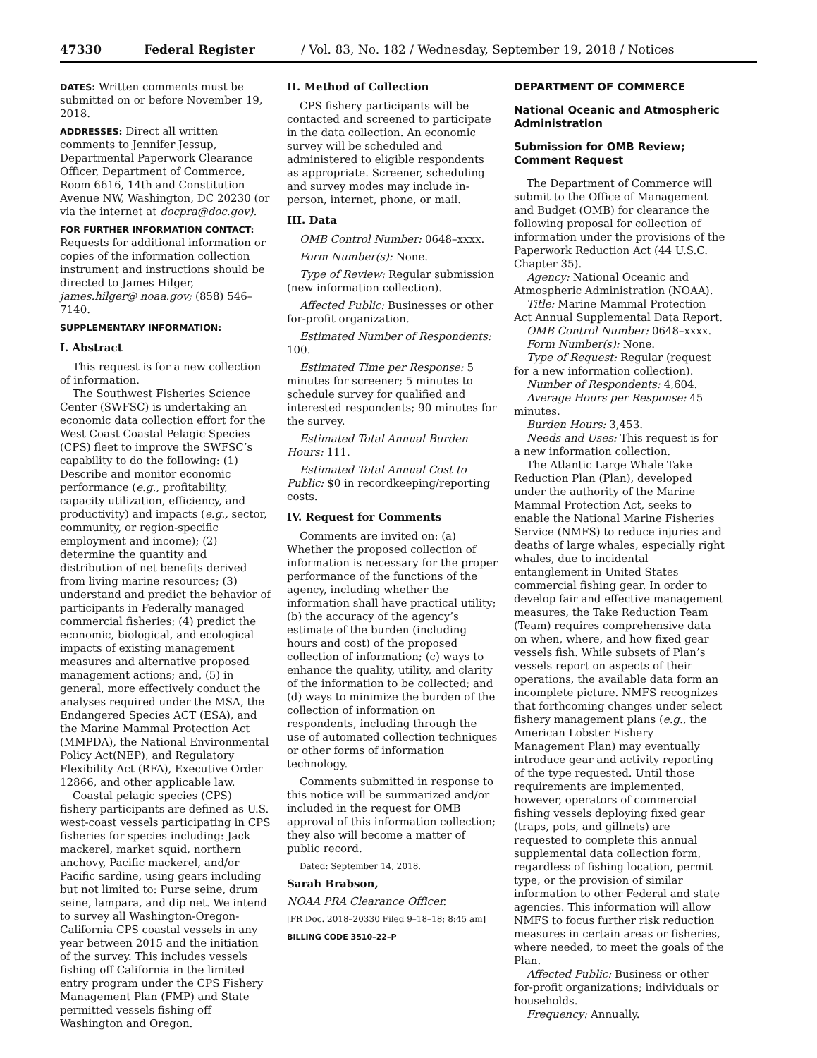47330 Federal Register / Vol. 83, No. 182 / Wednesday, September 19, 2018 / Notices
DATES: Written comments must be submitted on or before November 19, 2018.
ADDRESSES: Direct all written comments to Jennifer Jessup, Departmental Paperwork Clearance Officer, Department of Commerce, Room 6616, 14th and Constitution Avenue NW, Washington, DC 20230 (or via the internet at docpra@doc.gov).
FOR FURTHER INFORMATION CONTACT: Requests for additional information or copies of the information collection instrument and instructions should be directed to James Hilger, james.hilger@ noaa.gov; (858) 546–7140.
SUPPLEMENTARY INFORMATION:
I. Abstract
This request is for a new collection of information.
The Southwest Fisheries Science Center (SWFSC) is undertaking an economic data collection effort for the West Coast Coastal Pelagic Species (CPS) fleet to improve the SWFSC’s capability to do the following: (1) Describe and monitor economic performance (e.g., profitability, capacity utilization, efficiency, and productivity) and impacts (e.g., sector, community, or region-specific employment and income); (2) determine the quantity and distribution of net benefits derived from living marine resources; (3) understand and predict the behavior of participants in Federally managed commercial fisheries; (4) predict the economic, biological, and ecological impacts of existing management measures and alternative proposed management actions; and, (5) in general, more effectively conduct the analyses required under the MSA, the Endangered Species ACT (ESA), and the Marine Mammal Protection Act (MMPDA), the National Environmental Policy Act(NEP), and Regulatory Flexibility Act (RFA), Executive Order 12866, and other applicable law.
Coastal pelagic species (CPS) fishery participants are defined as U.S. west-coast vessels participating in CPS fisheries for species including: Jack mackerel, market squid, northern anchovy, Pacific mackerel, and/or Pacific sardine, using gears including but not limited to: Purse seine, drum seine, lampara, and dip net. We intend to survey all Washington-Oregon-California CPS coastal vessels in any year between 2015 and the initiation of the survey. This includes vessels fishing off California in the limited entry program under the CPS Fishery Management Plan (FMP) and State permitted vessels fishing off Washington and Oregon.
II. Method of Collection
CPS fishery participants will be contacted and screened to participate in the data collection. An economic survey will be scheduled and administered to eligible respondents as appropriate. Screener, scheduling and survey modes may include in-person, internet, phone, or mail.
III. Data
OMB Control Number: 0648–xxxx.
Form Number(s): None.
Type of Review: Regular submission (new information collection).
Affected Public: Businesses or other for-profit organization.
Estimated Number of Respondents: 100.
Estimated Time per Response: 5 minutes for screener; 5 minutes to schedule survey for qualified and interested respondents; 90 minutes for the survey.
Estimated Total Annual Burden Hours: 111.
Estimated Total Annual Cost to Public: $0 in recordkeeping/reporting costs.
IV. Request for Comments
Comments are invited on: (a) Whether the proposed collection of information is necessary for the proper performance of the functions of the agency, including whether the information shall have practical utility; (b) the accuracy of the agency’s estimate of the burden (including hours and cost) of the proposed collection of information; (c) ways to enhance the quality, utility, and clarity of the information to be collected; and (d) ways to minimize the burden of the collection of information on respondents, including through the use of automated collection techniques or other forms of information technology.
Comments submitted in response to this notice will be summarized and/or included in the request for OMB approval of this information collection; they also will become a matter of public record.
Dated: September 14, 2018.
Sarah Brabson,
NOAA PRA Clearance Officer.
[FR Doc. 2018–20330 Filed 9–18–18; 8:45 am]
BILLING CODE 3510–22–P
DEPARTMENT OF COMMERCE
National Oceanic and Atmospheric Administration
Submission for OMB Review; Comment Request
The Department of Commerce will submit to the Office of Management and Budget (OMB) for clearance the following proposal for collection of information under the provisions of the Paperwork Reduction Act (44 U.S.C. Chapter 35).
Agency: National Oceanic and Atmospheric Administration (NOAA).
Title: Marine Mammal Protection Act Annual Supplemental Data Report.
OMB Control Number: 0648–xxxx.
Form Number(s): None.
Type of Request: Regular (request for a new information collection).
Number of Respondents: 4,604.
Average Hours per Response: 45 minutes.
Burden Hours: 3,453.
Needs and Uses: This request is for a new information collection.
The Atlantic Large Whale Take Reduction Plan (Plan), developed under the authority of the Marine Mammal Protection Act, seeks to enable the National Marine Fisheries Service (NMFS) to reduce injuries and deaths of large whales, especially right whales, due to incidental entanglement in United States commercial fishing gear. In order to develop fair and effective management measures, the Take Reduction Team (Team) requires comprehensive data on when, where, and how fixed gear vessels fish. While subsets of Plan’s vessels report on aspects of their operations, the available data form an incomplete picture. NMFS recognizes that forthcoming changes under select fishery management plans (e.g., the American Lobster Fishery Management Plan) may eventually introduce gear and activity reporting of the type requested. Until those requirements are implemented, however, operators of commercial fishing vessels deploying fixed gear (traps, pots, and gillnets) are requested to complete this annual supplemental data collection form, regardless of fishing location, permit type, or the provision of similar information to other Federal and state agencies. This information will allow NMFS to focus further risk reduction measures in certain areas or fisheries, where needed, to meet the goals of the Plan.
Affected Public: Business or other for-profit organizations; individuals or households.
Frequency: Annually.